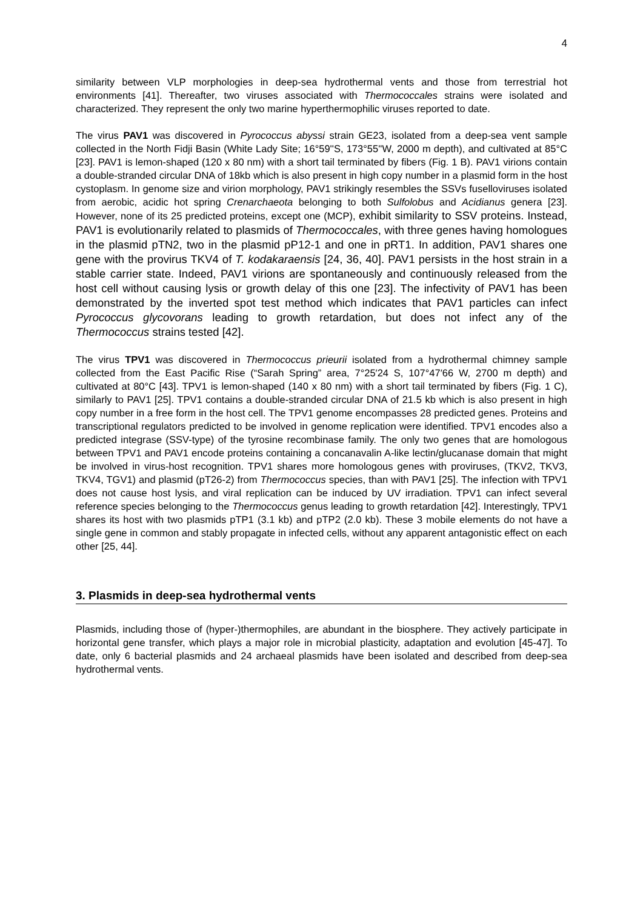4
similarity between VLP morphologies in deep-sea hydrothermal vents and those from terrestrial hot environments [41]. Thereafter, two viruses associated with Thermococcales strains were isolated and characterized. They represent the only two marine hyperthermophilic viruses reported to date.
The virus PAV1 was discovered in Pyrococcus abyssi strain GE23, isolated from a deep-sea vent sample collected in the North Fidji Basin (White Lady Site; 16°59''S, 173°55''W, 2000 m depth), and cultivated at 85°C [23]. PAV1 is lemon-shaped (120 x 80 nm) with a short tail terminated by fibers (Fig. 1 B). PAV1 virions contain a double-stranded circular DNA of 18kb which is also present in high copy number in a plasmid form in the host cystoplasm. In genome size and virion morphology, PAV1 strikingly resembles the SSVs fuselloviruses isolated from aerobic, acidic hot spring Crenarchaeota belonging to both Sulfolobus and Acidianus genera [23]. However, none of its 25 predicted proteins, except one (MCP), exhibit similarity to SSV proteins. Instead, PAV1 is evolutionarily related to plasmids of Thermococcales, with three genes having homologues in the plasmid pTN2, two in the plasmid pP12-1 and one in pRT1. In addition, PAV1 shares one gene with the provirus TKV4 of T. kodakaraensis [24, 36, 40]. PAV1 persists in the host strain in a stable carrier state. Indeed, PAV1 virions are spontaneously and continuously released from the host cell without causing lysis or growth delay of this one [23]. The infectivity of PAV1 has been demonstrated by the inverted spot test method which indicates that PAV1 particles can infect Pyrococcus glycovorans leading to growth retardation, but does not infect any of the Thermococcus strains tested [42].
The virus TPV1 was discovered in Thermococcus prieurii isolated from a hydrothermal chimney sample collected from the East Pacific Rise (“Sarah Spring” area, 7°25′24 S, 107°47′66 W, 2700 m depth) and cultivated at 80°C [43]. TPV1 is lemon-shaped (140 x 80 nm) with a short tail terminated by fibers (Fig. 1 C), similarly to PAV1 [25]. TPV1 contains a double-stranded circular DNA of 21.5 kb which is also present in high copy number in a free form in the host cell. The TPV1 genome encompasses 28 predicted genes. Proteins and transcriptional regulators predicted to be involved in genome replication were identified. TPV1 encodes also a predicted integrase (SSV-type) of the tyrosine recombinase family. The only two genes that are homologous between TPV1 and PAV1 encode proteins containing a concanavalin A-like lectin/glucanase domain that might be involved in virus-host recognition. TPV1 shares more homologous genes with proviruses, (TKV2, TKV3, TKV4, TGV1) and plasmid (pT26-2) from Thermococcus species, than with PAV1 [25]. The infection with TPV1 does not cause host lysis, and viral replication can be induced by UV irradiation. TPV1 can infect several reference species belonging to the Thermococcus genus leading to growth retardation [42]. Interestingly, TPV1 shares its host with two plasmids pTP1 (3.1 kb) and pTP2 (2.0 kb). These 3 mobile elements do not have a single gene in common and stably propagate in infected cells, without any apparent antagonistic effect on each other [25, 44].
3. Plasmids in deep-sea hydrothermal vents
Plasmids, including those of (hyper-)thermophiles, are abundant in the biosphere. They actively participate in horizontal gene transfer, which plays a major role in microbial plasticity, adaptation and evolution [45-47]. To date, only 6 bacterial plasmids and 24 archaeal plasmids have been isolated and described from deep-sea hydrothermal vents.